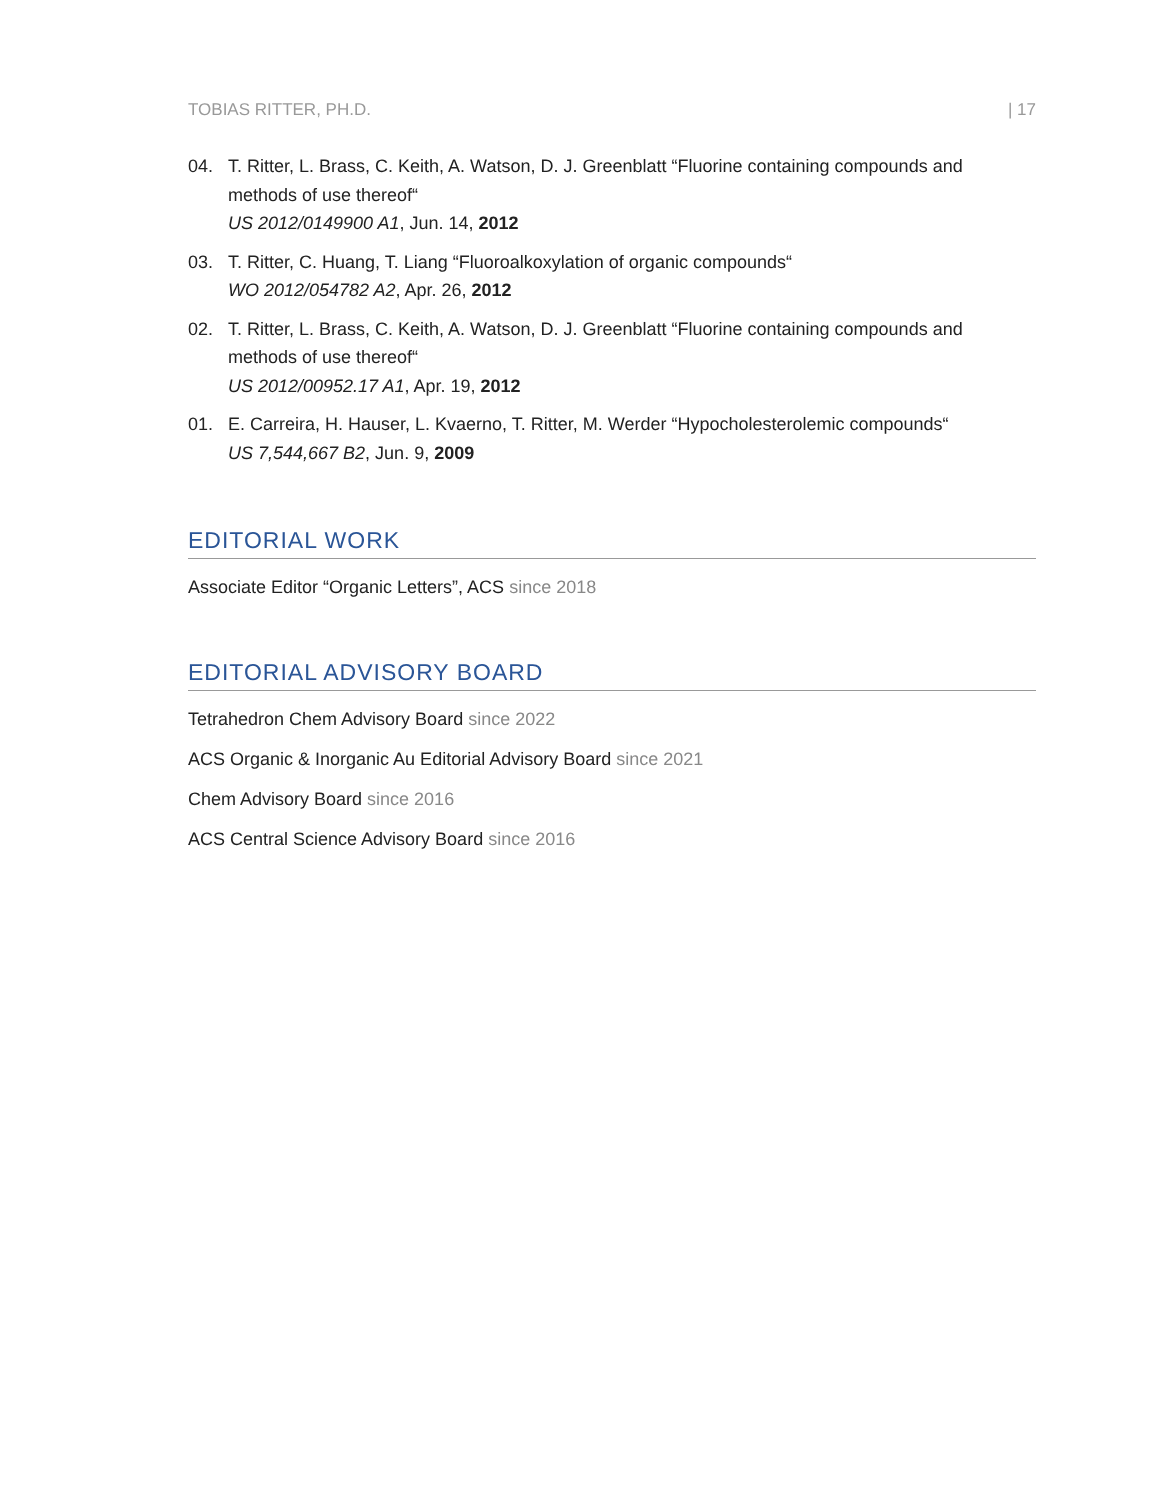TOBIAS RITTER, PH.D. | 17
04. T. Ritter, L. Brass, C. Keith, A. Watson, D. J. Greenblatt “Fluorine containing compounds and methods of use thereof“
US 2012/0149900 A1, Jun. 14, 2012
03. T. Ritter, C. Huang, T. Liang “Fluoroalkoxylation of organic compounds“
WO 2012/054782 A2, Apr. 26, 2012
02. T. Ritter, L. Brass, C. Keith, A. Watson, D. J. Greenblatt “Fluorine containing compounds and methods of use thereof“
US 2012/00952.17 A1, Apr. 19, 2012
01. E. Carreira, H. Hauser, L. Kvaerno, T. Ritter, M. Werder “Hypocholesterolemic compounds“
US 7,544,667 B2, Jun. 9, 2009
EDITORIAL WORK
Associate Editor “Organic Letters”, ACS since 2018
EDITORIAL ADVISORY BOARD
Tetrahedron Chem Advisory Board since 2022
ACS Organic & Inorganic Au Editorial Advisory Board since 2021
Chem Advisory Board since 2016
ACS Central Science Advisory Board since 2016